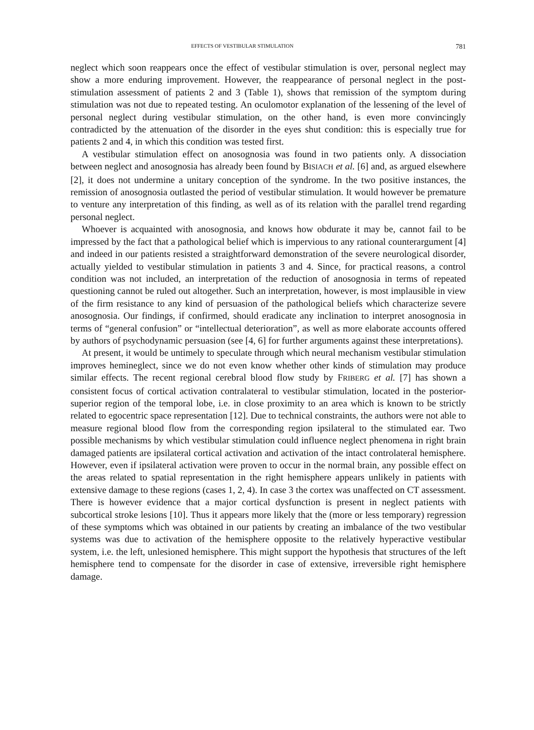EFFECTS OF VESTIBULAR STIMULATION 781
neglect which soon reappears once the effect of vestibular stimulation is over, personal neglect may show a more enduring improvement. However, the reappearance of personal neglect in the post-stimulation assessment of patients 2 and 3 (Table 1), shows that remission of the symptom during stimulation was not due to repeated testing. An oculomotor explanation of the lessening of the level of personal neglect during vestibular stimulation, on the other hand, is even more convincingly contradicted by the attenuation of the disorder in the eyes shut condition: this is especially true for patients 2 and 4, in which this condition was tested first.
A vestibular stimulation effect on anosognosia was found in two patients only. A dissociation between neglect and anosognosia has already been found by BISIACH et al. [6] and, as argued elsewhere [2], it does not undermine a unitary conception of the syndrome. In the two positive instances, the remission of anosognosia outlasted the period of vestibular stimulation. It would however be premature to venture any interpretation of this finding, as well as of its relation with the parallel trend regarding personal neglect.
Whoever is acquainted with anosognosia, and knows how obdurate it may be, cannot fail to be impressed by the fact that a pathological belief which is impervious to any rational counterargument [4] and indeed in our patients resisted a straightforward demonstration of the severe neurological disorder, actually yielded to vestibular stimulation in patients 3 and 4. Since, for practical reasons, a control condition was not included, an interpretation of the reduction of anosognosia in terms of repeated questioning cannot be ruled out altogether. Such an interpretation, however, is most implausible in view of the firm resistance to any kind of persuasion of the pathological beliefs which characterize severe anosognosia. Our findings, if confirmed, should eradicate any inclination to interpret anosognosia in terms of “general confusion” or “intellectual deterioration”, as well as more elaborate accounts offered by authors of psychodynamic persuasion (see [4, 6] for further arguments against these interpretations).
At present, it would be untimely to speculate through which neural mechanism vestibular stimulation improves hemineglect, since we do not even know whether other kinds of stimulation may produce similar effects. The recent regional cerebral blood flow study by FRIBERG et al. [7] has shown a consistent focus of cortical activation contralateral to vestibular stimulation, located in the posterior-superior region of the temporal lobe, i.e. in close proximity to an area which is known to be strictly related to egocentric space representation [12]. Due to technical constraints, the authors were not able to measure regional blood flow from the corresponding region ipsilateral to the stimulated ear. Two possible mechanisms by which vestibular stimulation could influence neglect phenomena in right brain damaged patients are ipsilateral cortical activation and activation of the intact controlateral hemisphere. However, even if ipsilateral activation were proven to occur in the normal brain, any possible effect on the areas related to spatial representation in the right hemisphere appears unlikely in patients with extensive damage to these regions (cases 1, 2, 4). In case 3 the cortex was unaffected on CT assessment. There is however evidence that a major cortical dysfunction is present in neglect patients with subcortical stroke lesions [10]. Thus it appears more likely that the (more or less temporary) regression of these symptoms which was obtained in our patients by creating an imbalance of the two vestibular systems was due to activation of the hemisphere opposite to the relatively hyperactive vestibular system, i.e. the left, unlesioned hemisphere. This might support the hypothesis that structures of the left hemisphere tend to compensate for the disorder in case of extensive, irreversible right hemisphere damage.